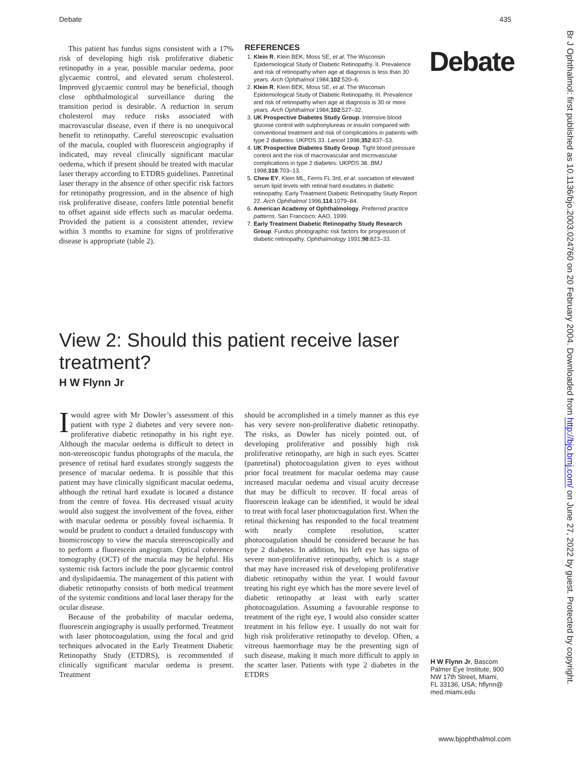Debate 435
This patient has fundus signs consistent with a 17% risk of developing high risk proliferative diabetic retinopathy in a year, possible macular oedema, poor glycaemic control, and elevated serum cholesterol. Improved glycaemic control may be beneficial, though close ophthalmological surveillance during the transition period is desirable. A reduction in serum cholesterol may reduce risks associated with macrovascular disease, even if there is no unequivocal benefit to retinopathy. Careful stereoscopic evaluation of the macula, coupled with fluorescein angiography if indicated, may reveal clinically significant macular oedema, which if present should be treated with macular laser therapy according to ETDRS guidelines. Panretinal laser therapy in the absence of other specific risk factors for retinopathy progression, and in the absence of high risk proliferative disease, confers little potential benefit to offset against side effects such as macular oedema. Provided the patient is a consistent attender, review within 3 months to examine for signs of proliferative disease is appropriate (table 2).
REFERENCES
1. Klein R, Klein BEK, Moss SE, et al. The Wisconsin Epidemiological Study of Diabetic Retinopathy. II. Prevalence and risk of retinopathy when age at diagnosis is less than 30 years. Arch Ophthalmol 1984;102:520–6.
2. Klein R, Klein BEK, Moss SE, et al. The Wisconsin Epidemiological Study of Diabetic Retinopathy. III. Prevalence and risk of retinopathy when age at diagnosis is 30 or more years. Arch Ophthalmol 1984;102:527–32.
3. UK Prospective Diabetes Study Group. Intensive blood glucose control with sulphonylureas or insulin compared with conventional treatment and risk of complications in patients with type 2 diabetes: UKPDS 33. Lancet 1998;352:837–53.
4. UK Prospective Diabetes Study Group. Tight blood pressure control and the risk of macrovascular and microvascular complications in type 2 diabetes: UKPDS 38. BMJ 1998;318:703–13.
5. Chew EY, Klein ML, Ferris FL 3rd, et al. ssociation of elevated serum lipid levels with retinal hard exudates in diabetic retinopathy. Early Treatment Diabetic Retinopathy Study Report 22. Arch Ophthalmol 1996;114:1079–84.
6. American Academy of Ophthalmology. Preferred practice patterns. San Francisco: AAO, 1999.
7. Early Treatment Diabetic Retinopathy Study Research Group. Fundus photographic risk factors for progression of diabetic retinopathy. Ophthalmology 1991;98:823–33.
Debate
View 2: Should this patient receive laser treatment?
H W Flynn Jr
Iwould agree with Mr Dowler’s assessment of this patient with type 2 diabetes and very severe non-proliferative diabetic retinopathy in his right eye. Although the macular oedema is difficult to detect in non-stereoscopic fundus photographs of the macula, the presence of retinal hard exudates strongly suggests the presence of macular oedema. It is possible that this patient may have clinically significant macular oedema, although the retinal hard exudate is located a distance from the centre of fovea. His decreased visual acuity would also suggest the involvement of the fovea, either with macular oedema or possibly foveal ischaemia. It would be prudent to conduct a detailed funduscopy with biomicroscopy to view the macula stereoscopically and to perform a fluorescein angiogram. Optical coherence tomography (OCT) of the macula may be helpful. His systemic risk factors include the poor glycaemic control and dyslipidaemia. The management of this patient with diabetic retinopathy consists of both medical treatment of the systemic conditions and local laser therapy for the ocular disease.
Because of the probability of macular oedema, fluorescein angiography is usually performed. Treatment with laser photocoagulation, using the focal and grid techniques advocated in the Early Treatment Diabetic Retinopathy Study (ETDRS), is recommended if clinically significant macular oedema is present. Treatment
should be accomplished in a timely manner as this eye has very severe non-proliferative diabetic retinopathy. The risks, as Dowler has nicely pointed out, of developing proliferative and possibly high risk proliferative retinopathy, are high in such eyes. Scatter (panretinal) photocoagulation given to eyes without prior focal treatment for macular oedema may cause increased macular oedema and visual acuity decrease that may be difficult to recover. If focal areas of fluorescein leakage can be identified, it would be ideal to treat with focal laser photocoagulation first. When the retinal thickening has responded to the focal treatment with nearly complete resolution, scatter photocoagulation should be considered because he has type 2 diabetes. In addition, his left eye has signs of severe non-proliferative retinopathy, which is a stage that may have increased risk of developing proliferative diabetic retinopathy within the year. I would favour treating his right eye which has the more severe level of diabetic retinopathy at least with early scatter photocoagulation. Assuming a favourable response to treatment of the right eye, I would also consider scatter treatment in his fellow eye. I usually do not wait for high risk proliferative retinopathy to develop. Often, a vitreous haemorrhage may be the presenting sign of such disease, making it much more difficult to apply in the scatter laser. Patients with type 2 diabetes in the ETDRS
H W Flynn Jr, Bascom Palmer Eye Institute, 900 NW 17th Street, Miami, FL 33136, USA; hflynn@ med.miami.edu
Br J Ophthalmol: first published as 10.1136/bjo.2003.024760 on 20 February 2004. Downloaded from http://bjo.bmj.com/ on June 27, 2022 by guest. Protected by copyright.
www.bjophthalmol.com